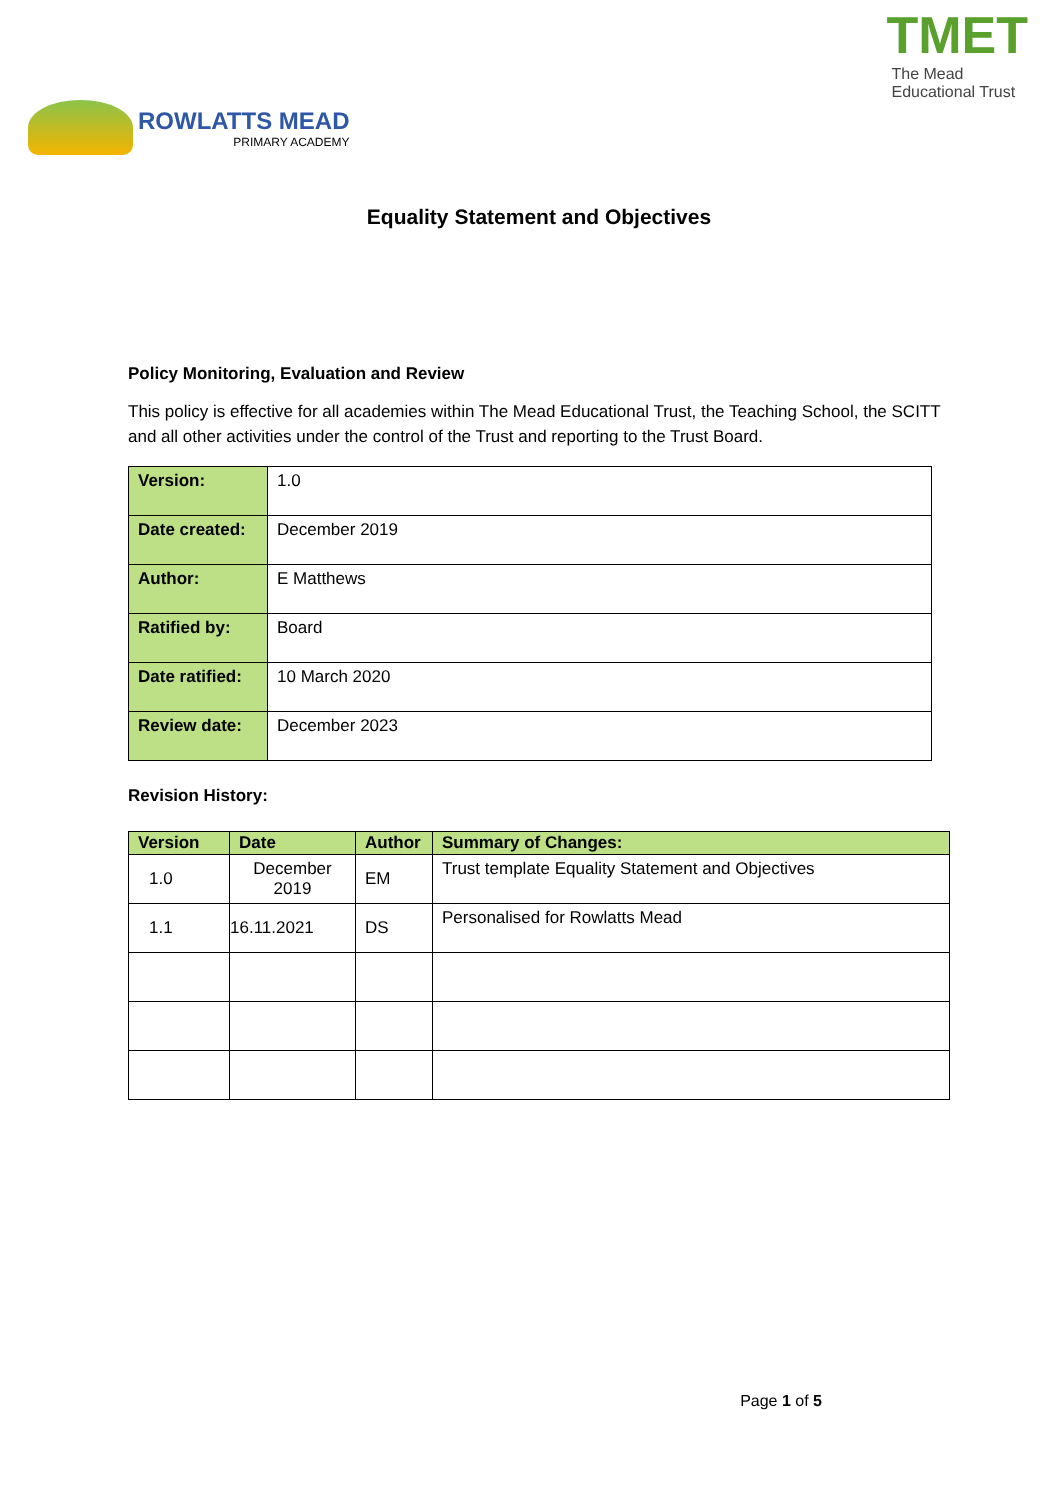ROWLATTS MEAD
PRIMARY ACADEMY
TMET
The Mead
Educational Trust
Equality Statement and Objectives
Policy Monitoring, Evaluation and Review
This policy is effective for all academies within The Mead Educational Trust, the Teaching School, the SCITT and all other activities under the control of the Trust and reporting to the Trust Board.
| Version: | 1.0 |
| Date created: | December 2019 |
| Author: | E Matthews |
| Ratified by: | Board |
| Date ratified: | 10 March 2020 |
| Review date: | December 2023 |
Revision History:
| Version | Date | Author | Summary of Changes: |
| --- | --- | --- | --- |
| 1.0 | December 2019 | EM | Trust template Equality Statement and Objectives |
| 1.1 | 16.11.2021 | DS | Personalised for Rowlatts Mead |
Page 1 of 5